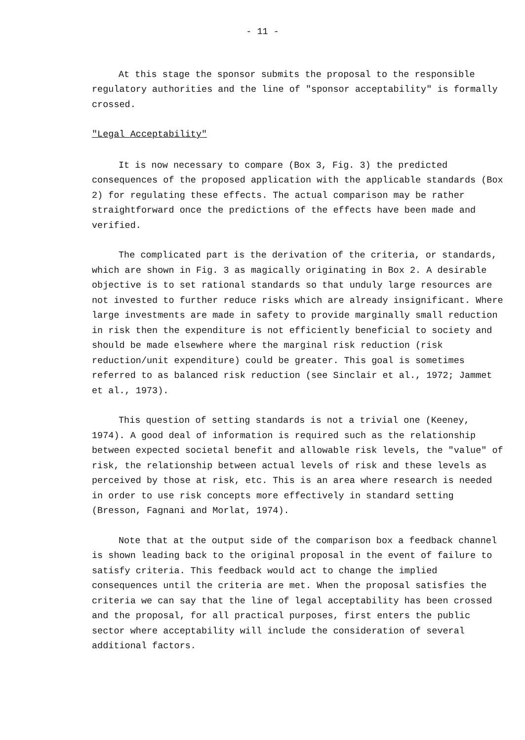- 11 -
At this stage the sponsor submits the proposal to the responsible regulatory authorities and the line of "sponsor acceptability" is formally crossed.
"Legal Acceptability"
It is now necessary to compare (Box 3, Fig. 3) the predicted consequences of the proposed application with the applicable standards (Box 2) for regulating these effects. The actual comparison may be rather straightforward once the predictions of the effects have been made and verified.
The complicated part is the derivation of the criteria, or standards, which are shown in Fig. 3 as magically originating in Box 2. A desirable objective is to set rational standards so that unduly large resources are not invested to further reduce risks which are already insignificant. Where large investments are made in safety to provide marginally small reduction in risk then the expenditure is not efficiently beneficial to society and should be made elsewhere where the marginal risk reduction (risk reduction/unit expenditure) could be greater. This goal is sometimes referred to as balanced risk reduction (see Sinclair et al., 1972; Jammet et al., 1973).
This question of setting standards is not a trivial one (Keeney, 1974). A good deal of information is required such as the relationship between expected societal benefit and allowable risk levels, the "value" of risk, the relationship between actual levels of risk and these levels as perceived by those at risk, etc. This is an area where research is needed in order to use risk concepts more effectively in standard setting (Bresson, Fagnani and Morlat, 1974).
Note that at the output side of the comparison box a feedback channel is shown leading back to the original proposal in the event of failure to satisfy criteria. This feedback would act to change the implied consequences until the criteria are met. When the proposal satisfies the criteria we can say that the line of legal acceptability has been crossed and the proposal, for all practical purposes, first enters the public sector where acceptability will include the consideration of several additional factors.